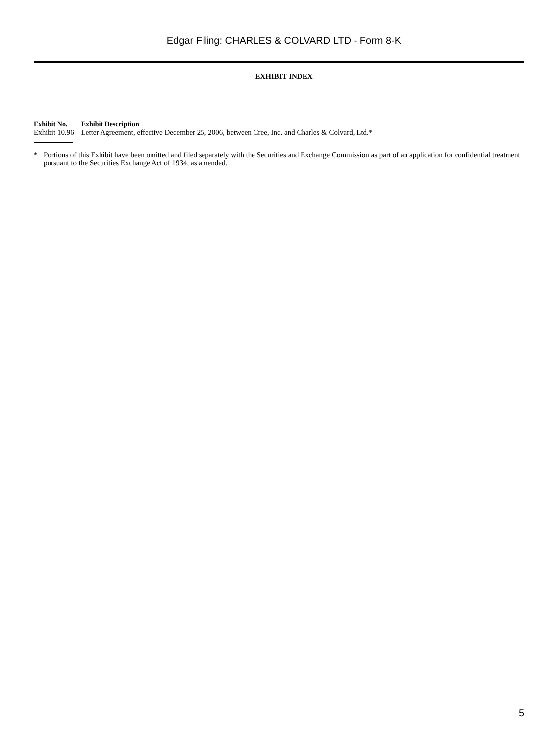Edgar Filing: CHARLES & COLVARD LTD - Form 8-K
EXHIBIT INDEX
| Exhibit No. | Exhibit Description |
| --- | --- |
| Exhibit 10.96 | Letter Agreement, effective December 25, 2006, between Cree, Inc. and Charles & Colvard, Ltd.* |
* Portions of this Exhibit have been omitted and filed separately with the Securities and Exchange Commission as part of an application for confidential treatment pursuant to the Securities Exchange Act of 1934, as amended.
5